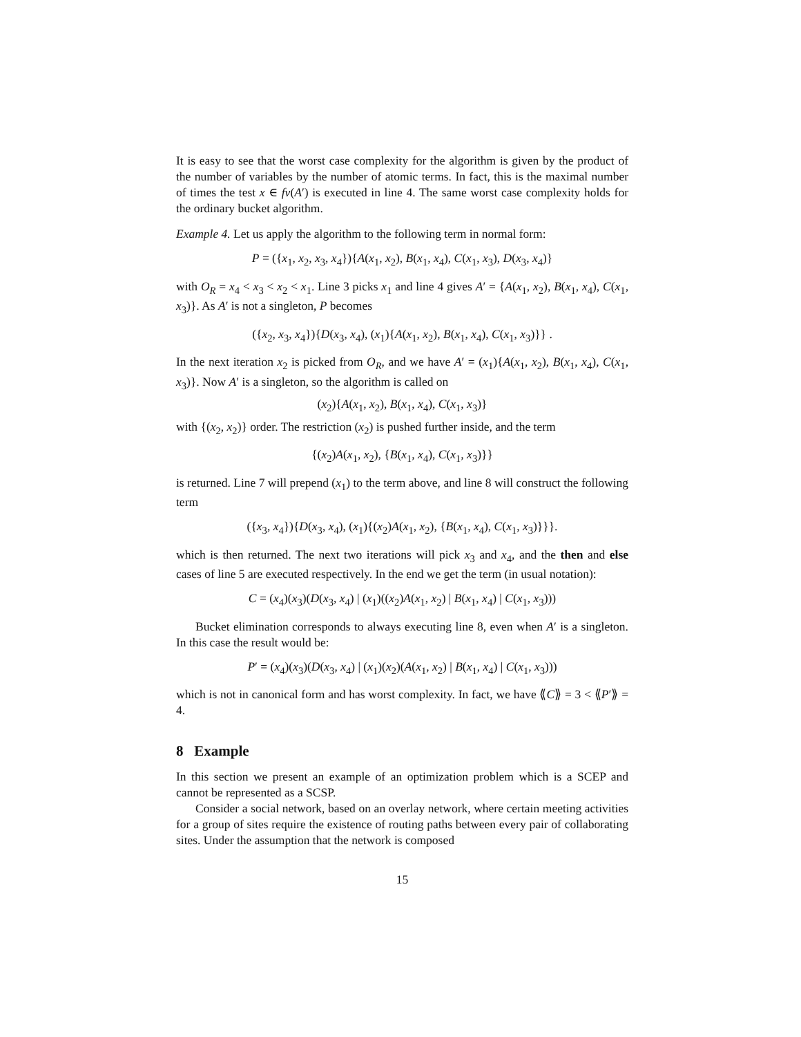It is easy to see that the worst case complexity for the algorithm is given by the product of the number of variables by the number of atomic terms. In fact, this is the maximal number of times the test x ∈ fv(A′) is executed in line 4. The same worst case complexity holds for the ordinary bucket algorithm.
Example 4. Let us apply the algorithm to the following term in normal form:
P = ({x<sub>1</sub>, x<sub>2</sub>, x<sub>3</sub>, x<sub>4</sub>}){A(x<sub>1</sub>, x<sub>2</sub>), B(x<sub>1</sub>, x<sub>4</sub>), C(x<sub>1</sub>, x<sub>3</sub>), D(x<sub>3</sub>, x<sub>4</sub>)}
with O<sub>R</sub> = x<sub>4</sub> < x<sub>3</sub> < x<sub>2</sub> < x<sub>1</sub>. Line 3 picks x<sub>1</sub> and line 4 gives A′ = {A(x<sub>1</sub>, x<sub>2</sub>), B(x<sub>1</sub>, x<sub>4</sub>), C(x<sub>1</sub>, x<sub>3</sub>)}. As A′ is not a singleton, P becomes
({x<sub>2</sub>, x<sub>3</sub>, x<sub>4</sub>}){D(x<sub>3</sub>, x<sub>4</sub>), (x<sub>1</sub>){A(x<sub>1</sub>, x<sub>2</sub>), B(x<sub>1</sub>, x<sub>4</sub>), C(x<sub>1</sub>, x<sub>3</sub>)}} .
In the next iteration x<sub>2</sub> is picked from O<sub>R</sub>, and we have A′ = (x<sub>1</sub>){A(x<sub>1</sub>, x<sub>2</sub>), B(x<sub>1</sub>, x<sub>4</sub>), C(x<sub>1</sub>, x<sub>3</sub>)}. Now A′ is a singleton, so the algorithm is called on
(x<sub>2</sub>){A(x<sub>1</sub>, x<sub>2</sub>), B(x<sub>1</sub>, x<sub>4</sub>), C(x<sub>1</sub>, x<sub>3</sub>)}
with {(x<sub>2</sub>, x<sub>2</sub>)} order. The restriction (x<sub>2</sub>) is pushed further inside, and the term
{(x<sub>2</sub>)A(x<sub>1</sub>, x<sub>2</sub>), {B(x<sub>1</sub>, x<sub>4</sub>), C(x<sub>1</sub>, x<sub>3</sub>)}}
is returned. Line 7 will prepend (x<sub>1</sub>) to the term above, and line 8 will construct the following term
({x<sub>3</sub>, x<sub>4</sub>}){D(x<sub>3</sub>, x<sub>4</sub>), (x<sub>1</sub>){(x<sub>2</sub>)A(x<sub>1</sub>, x<sub>2</sub>), {B(x<sub>1</sub>, x<sub>4</sub>), C(x<sub>1</sub>, x<sub>3</sub>)}}}.
which is then returned. The next two iterations will pick x<sub>3</sub> and x<sub>4</sub>, and the then and else cases of line 5 are executed respectively. In the end we get the term (in usual notation):
C = (x<sub>4</sub>)(x<sub>3</sub>)(D(x<sub>3</sub>, x<sub>4</sub>) | (x<sub>1</sub>)((x<sub>2</sub>)A(x<sub>1</sub>, x<sub>2</sub>) | B(x<sub>1</sub>, x<sub>4</sub>) | C(x<sub>1</sub>, x<sub>3</sub>)))
Bucket elimination corresponds to always executing line 8, even when A′ is a singleton. In this case the result would be:
P′ = (x<sub>4</sub>)(x<sub>3</sub>)(D(x<sub>3</sub>, x<sub>4</sub>) | (x<sub>1</sub>)(x<sub>2</sub>)(A(x<sub>1</sub>, x<sub>2</sub>) | B(x<sub>1</sub>, x<sub>4</sub>) | C(x<sub>1</sub>, x<sub>3</sub>)))
which is not in canonical form and has worst complexity. In fact, we have ⟪C⟫ = 3 < ⟪P′⟫ = 4.
8 Example
In this section we present an example of an optimization problem which is a SCEP and cannot be represented as a SCSP.
Consider a social network, based on an overlay network, where certain meeting activities for a group of sites require the existence of routing paths between every pair of collaborating sites. Under the assumption that the network is composed
15